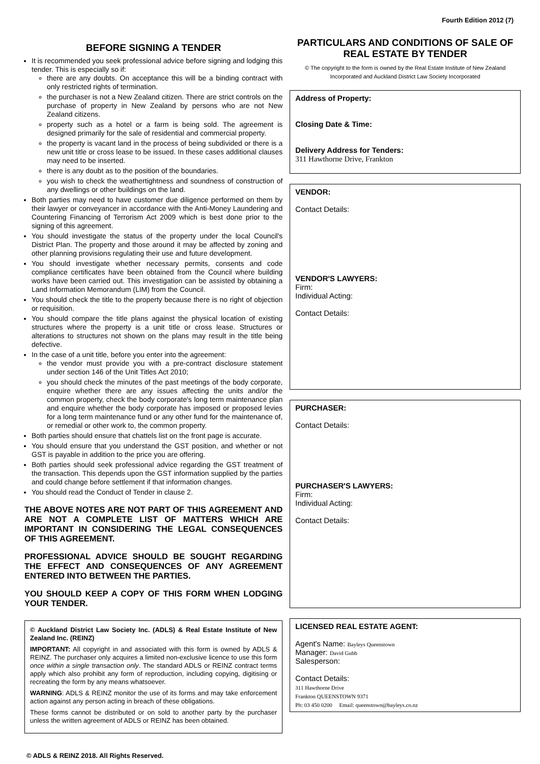Fourth Edition 2012 (7)
BEFORE SIGNING A TENDER
It is recommended you seek professional advice before signing and lodging this tender. This is especially so if:
there are any doubts. On acceptance this will be a binding contract with only restricted rights of termination.
the purchaser is not a New Zealand citizen. There are strict controls on the purchase of property in New Zealand by persons who are not New Zealand citizens.
property such as a hotel or a farm is being sold. The agreement is designed primarily for the sale of residential and commercial property.
the property is vacant land in the process of being subdivided or there is a new unit title or cross lease to be issued. In these cases additional clauses may need to be inserted.
there is any doubt as to the position of the boundaries.
you wish to check the weathertightness and soundness of construction of any dwellings or other buildings on the land.
Both parties may need to have customer due diligence performed on them by their lawyer or conveyancer in accordance with the Anti-Money Laundering and Countering Financing of Terrorism Act 2009 which is best done prior to the signing of this agreement.
You should investigate the status of the property under the local Council's District Plan. The property and those around it may be affected by zoning and other planning provisions regulating their use and future development.
You should investigate whether necessary permits, consents and code compliance certificates have been obtained from the Council where building works have been carried out. This investigation can be assisted by obtaining a Land Information Memorandum (LIM) from the Council.
You should check the title to the property because there is no right of objection or requisition.
You should compare the title plans against the physical location of existing structures where the property is a unit title or cross lease. Structures or alterations to structures not shown on the plans may result in the title being defective.
In the case of a unit title, before you enter into the agreement:
the vendor must provide you with a pre-contract disclosure statement under section 146 of the Unit Titles Act 2010;
you should check the minutes of the past meetings of the body corporate, enquire whether there are any issues affecting the units and/or the common property, check the body corporate's long term maintenance plan and enquire whether the body corporate has imposed or proposed levies for a long term maintenance fund or any other fund for the maintenance of, or remedial or other work to, the common property.
Both parties should ensure that chattels list on the front page is accurate.
You should ensure that you understand the GST position, and whether or not GST is payable in addition to the price you are offering.
Both parties should seek professional advice regarding the GST treatment of the transaction. This depends upon the GST information supplied by the parties and could change before settlement if that information changes.
You should read the Conduct of Tender in clause 2.
THE ABOVE NOTES ARE NOT PART OF THIS AGREEMENT AND ARE NOT A COMPLETE LIST OF MATTERS WHICH ARE IMPORTANT IN CONSIDERING THE LEGAL CONSEQUENCES OF THIS AGREEMENT.
PROFESSIONAL ADVICE SHOULD BE SOUGHT REGARDING THE EFFECT AND CONSEQUENCES OF ANY AGREEMENT ENTERED INTO BETWEEN THE PARTIES.
YOU SHOULD KEEP A COPY OF THIS FORM WHEN LODGING YOUR TENDER.
© Auckland District Law Society Inc. (ADLS) & Real Estate Institute of New Zealand Inc. (REINZ)
IMPORTANT: All copyright in and associated with this form is owned by ADLS & REINZ. The purchaser only acquires a limited non-exclusive licence to use this form once within a single transaction only. The standard ADLS or REINZ contract terms apply which also prohibit any form of reproduction, including copying, digitising or recreating the form by any means whatsoever.
WARNING: ADLS & REINZ monitor the use of its forms and may take enforcement action against any person acting in breach of these obligations.
These forms cannot be distributed or on sold to another party by the purchaser unless the written agreement of ADLS or REINZ has been obtained.
PARTICULARS AND CONDITIONS OF SALE OF REAL ESTATE BY TENDER
© The copyright to the form is owned by the Real Estate Institute of New Zealand Incorporated and Auckland District Law Society Incorporated
Address of Property:
Closing Date & Time:
Delivery Address for Tenders:
311 Hawthorne Drive, Frankton
VENDOR:
Contact Details:
VENDOR'S LAWYERS:
Firm:
Individual Acting:
Contact Details:
PURCHASER:
Contact Details:
PURCHASER'S LAWYERS:
Firm:
Individual Acting:
Contact Details:
LICENSED REAL ESTATE AGENT:
Agent's Name: Bayleys Queenstown
Manager: David Gubb
Salesperson:
Contact Details:
311 Hawthorne Drive
Frankton QUEENSTOWN 9371
Ph: 03 450 0200 Email: queenstown@bayleys.co.nz
© ADLS & REINZ 2018. All Rights Reserved.